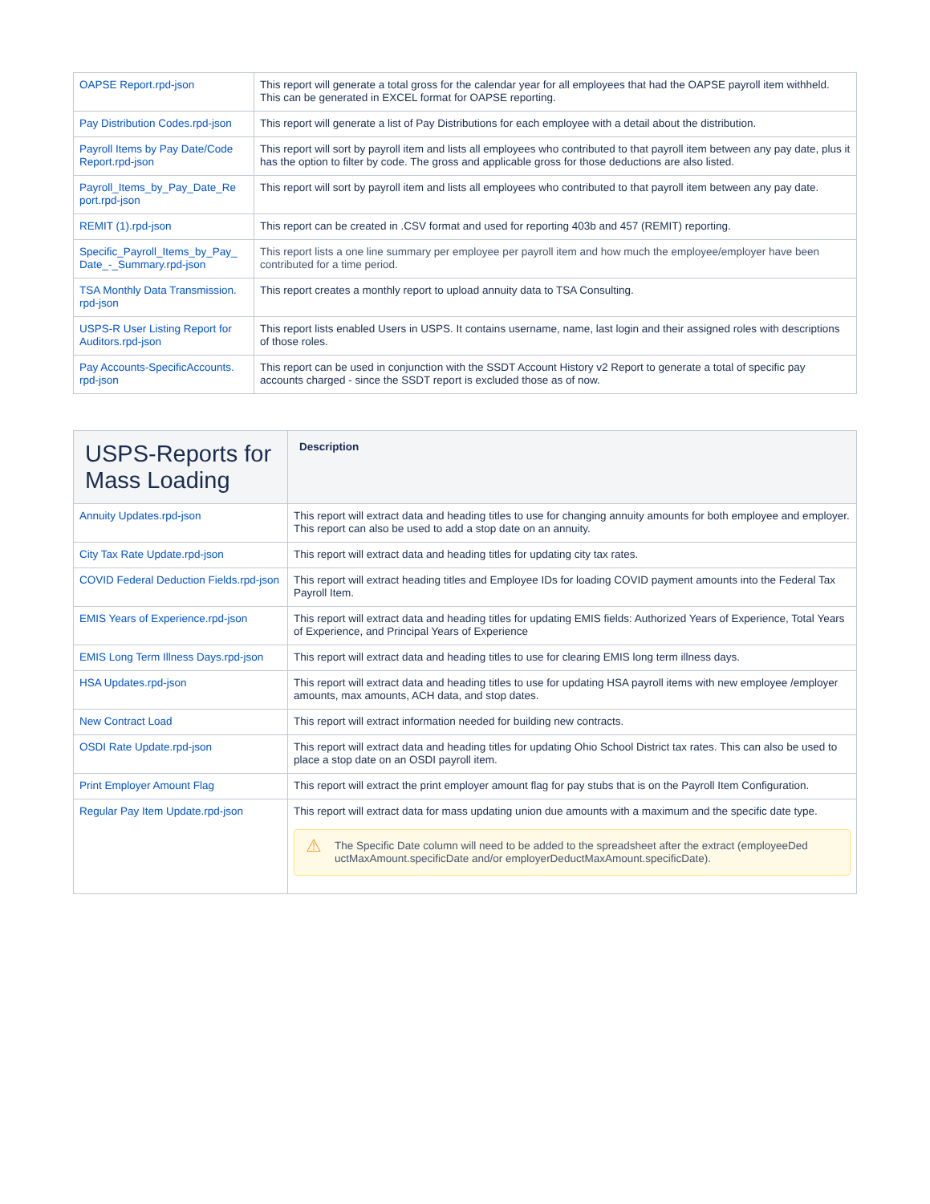| OAPSE Report.rpd-json | This report will generate a total gross for the calendar year for all employees that had the OAPSE payroll item withheld. This can be generated in EXCEL format for OAPSE reporting. |
| Pay Distribution Codes.rpd-json | This report will generate a list of Pay Distributions for each employee with a detail about the distribution. |
| Payroll Items by Pay Date/Code Report.rpd-json | This report will sort by payroll item and lists all employees who contributed to that payroll item between any pay date, plus it has the option to filter by code. The gross and applicable gross for those deductions are also listed. |
| Payroll_Items_by_Pay_Date_Re port.rpd-json | This report will sort by payroll item and lists all employees who contributed to that payroll item between any pay date. |
| REMIT (1).rpd-json | This report can be created in .CSV format and used for reporting 403b and 457 (REMIT) reporting. |
| Specific_Payroll_Items_by_Pay_ Date_-_Summary.rpd-json | This report lists a one line summary per employee per payroll item and how much the employee/employer have been contributed for a time period. |
| TSA Monthly Data Transmission. rpd-json | This report creates a monthly report to upload annuity data to TSA Consulting. |
| USPS-R User Listing Report for Auditors.rpd-json | This report lists enabled Users in USPS. It contains username, name, last login and their assigned roles with descriptions of those roles. |
| Pay Accounts-SpecificAccounts. rpd-json | This report can be used in conjunction with the SSDT Account History v2 Report to generate a total of specific pay accounts charged - since the SSDT report is excluded those as of now. |
| USPS-Reports for Mass Loading | Description |
| --- | --- |
| Annuity Updates.rpd-json | This report will extract data and heading titles to use for changing annuity amounts for both employee and employer. This report can also be used to add a stop date on an annuity. |
| City Tax Rate Update.rpd-json | This report will extract data and heading titles for updating city tax rates. |
| COVID Federal Deduction Fields.rpd-json | This report will extract heading titles and Employee IDs for loading COVID payment amounts into the Federal Tax Payroll Item. |
| EMIS Years of Experience.rpd-json | This report will extract data and heading titles for updating EMIS fields: Authorized Years of Experience, Total Years of Experience, and Principal Years of Experience |
| EMIS Long Term Illness Days.rpd-json | This report will extract data and heading titles to use for clearing EMIS long term illness days. |
| HSA Updates.rpd-json | This report will extract data and heading titles to use for updating HSA payroll items with new employee /employer amounts, max amounts, ACH data, and stop dates. |
| New Contract Load | This report will extract information needed for building new contracts. |
| OSDI Rate Update.rpd-json | This report will extract data and heading titles for updating Ohio School District tax rates. This can also be used to place a stop date on an OSDI payroll item. |
| Print Employer Amount Flag | This report will extract the print employer amount flag for pay stubs that is on the Payroll Item Configuration. |
| Regular Pay Item Update.rpd-json | This report will extract data for mass updating union due amounts with a maximum and the specific date type. ⚠ The Specific Date column will need to be added to the spreadsheet after the extract (employeeDed uctMaxAmount.specificDate and/or employerDeductMaxAmount.specificDate). |